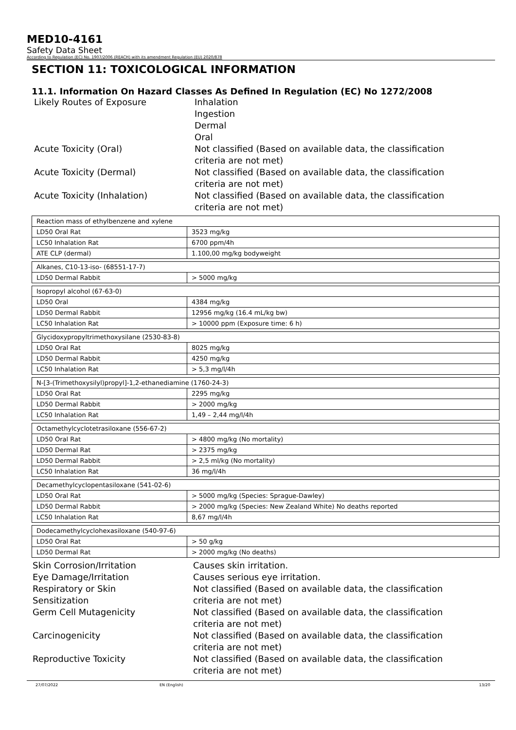MED10-4161
Safety Data Sheet
According to Regulation (EC) No. 1907/2006 (REACH) with its amendment Regulation (EU) 2020/878
SECTION 11: TOXICOLOGICAL INFORMATION
11.1. Information On Hazard Classes As Defined In Regulation (EC) No 1272/2008
Likely Routes of Exposure
Inhalation
Ingestion
Dermal
Oral
Acute Toxicity (Oral)
Not classified (Based on available data, the classification criteria are not met)
Acute Toxicity (Dermal)
Not classified (Based on available data, the classification criteria are not met)
Acute Toxicity (Inhalation)
Not classified (Based on available data, the classification criteria are not met)
| Reaction mass of ethylbenzene and xylene | |
| LD50 Oral Rat | 3523 mg/kg |
| LC50 Inhalation Rat | 6700 ppm/4h |
| ATE CLP (dermal) | 1.100,00 mg/kg bodyweight |
| Alkanes, C10-13-iso- (68551-17-7) | |
| LD50 Dermal Rabbit | > 5000 mg/kg |
| Isopropyl alcohol (67-63-0) | |
| LD50 Oral | 4384 mg/kg |
| LD50 Dermal Rabbit | 12956 mg/kg (16.4 mL/kg bw) |
| LC50 Inhalation Rat | > 10000 ppm (Exposure time: 6 h) |
| Glycidoxypropyltrimethoxysilane (2530-83-8) | |
| LD50 Oral Rat | 8025 mg/kg |
| LD50 Dermal Rabbit | 4250 mg/kg |
| LC50 Inhalation Rat | > 5,3 mg/l/4h |
| N-[3-(Trimethoxysilyl)propyl]-1,2-ethanediamine (1760-24-3) | |
| LD50 Oral Rat | 2295 mg/kg |
| LD50 Dermal Rabbit | > 2000 mg/kg |
| LC50 Inhalation Rat | 1,49 – 2,44 mg/l/4h |
| Octamethylcyclotetrasiloxane (556-67-2) | |
| LD50 Oral Rat | > 4800 mg/kg (No mortality) |
| LD50 Dermal Rat | > 2375 mg/kg |
| LD50 Dermal Rabbit | > 2,5 ml/kg (No mortality) |
| LC50 Inhalation Rat | 36 mg/l/4h |
| Decamethylcyclopentasiloxane (541-02-6) | |
| LD50 Oral Rat | > 5000 mg/kg (Species: Sprague-Dawley) |
| LD50 Dermal Rabbit | > 2000 mg/kg (Species: New Zealand White) No deaths reported |
| LC50 Inhalation Rat | 8,67 mg/l/4h |
| Dodecamethylcyclohexasiloxane (540-97-6) | |
| LD50 Oral Rat | > 50 g/kg |
| LD50 Dermal Rat | > 2000 mg/kg (No deaths) |
Skin Corrosion/Irritation
Causes skin irritation.
Eye Damage/Irritation
Causes serious eye irritation.
Respiratory or Skin Sensitization
Not classified (Based on available data, the classification criteria are not met)
Germ Cell Mutagenicity
Not classified (Based on available data, the classification criteria are not met)
Carcinogenicity
Not classified (Based on available data, the classification criteria are not met)
Reproductive Toxicity
Not classified (Based on available data, the classification criteria are not met)
27/07/2022 EN (English) 13/20